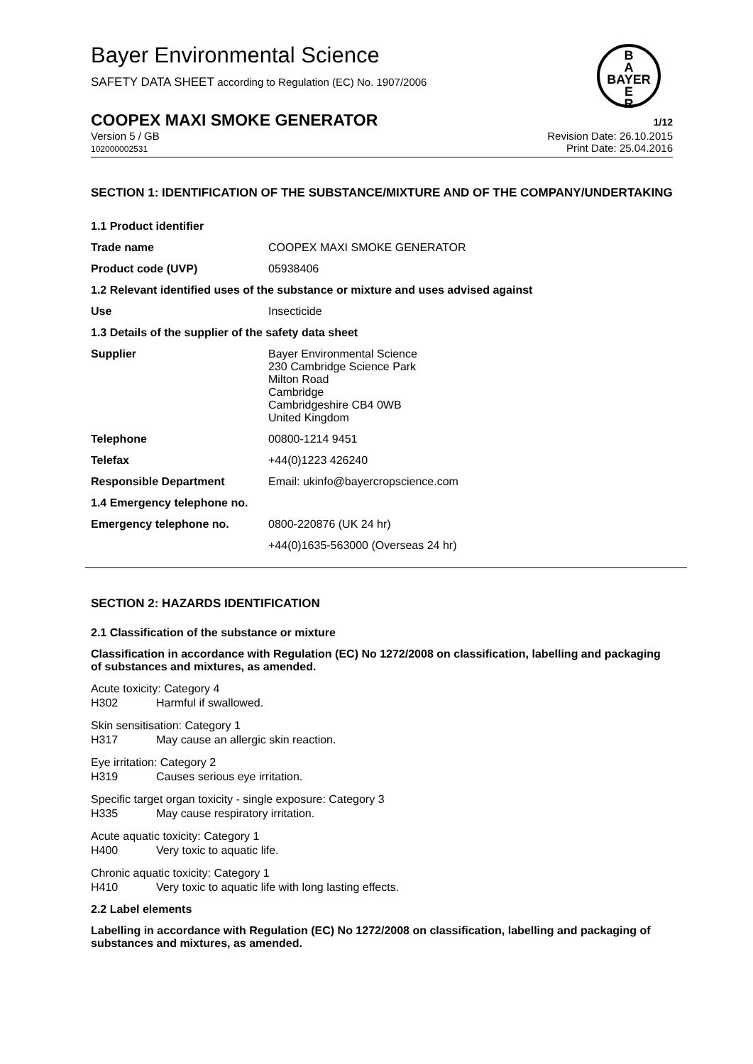Bayer Environmental Science
SAFETY DATA SHEET according to Regulation (EC) No. 1907/2006
B
A
BAYER
E
R
COOPEX MAXI SMOKE GENERATOR
1/12
Version 5 / GB
102000002531
Revision Date: 26.10.2015
Print Date: 25.04.2016
SECTION 1: IDENTIFICATION OF THE SUBSTANCE/MIXTURE AND OF THE COMPANY/UNDERTAKING
| 1.1 Product identifier | |
| Trade name | COOPEX MAXI SMOKE GENERATOR |
| Product code (UVP) | 05938406 |
| 1.2 Relevant identified uses of the substance or mixture and uses advised against | |
| Use | Insecticide |
| 1.3 Details of the supplier of the safety data sheet | |
| Supplier | Bayer Environmental Science 230 Cambridge Science Park Milton Road Cambridge Cambridgeshire CB4 0WB United Kingdom |
| Telephone | 00800-1214 9451 |
| Telefax | +44(0)1223 426240 |
| Responsible Department | Email: ukinfo@bayercropscience.com |
| 1.4 Emergency telephone no. | |
| Emergency telephone no. | 0800-220876 (UK 24 hr) |
| | +44(0)1635-563000 (Overseas 24 hr) |
SECTION 2: HAZARDS IDENTIFICATION
2.1 Classification of the substance or mixture
Classification in accordance with Regulation (EC) No 1272/2008 on classification, labelling and packaging of substances and mixtures, as amended.
Acute toxicity: Category 4
H302 Harmful if swallowed.
Skin sensitisation: Category 1
H317 May cause an allergic skin reaction.
Eye irritation: Category 2
H319 Causes serious eye irritation.
Specific target organ toxicity - single exposure: Category 3
H335 May cause respiratory irritation.
Acute aquatic toxicity: Category 1
H400 Very toxic to aquatic life.
Chronic aquatic toxicity: Category 1
H410 Very toxic to aquatic life with long lasting effects.
2.2 Label elements
Labelling in accordance with Regulation (EC) No 1272/2008 on classification, labelling and packaging of substances and mixtures, as amended.